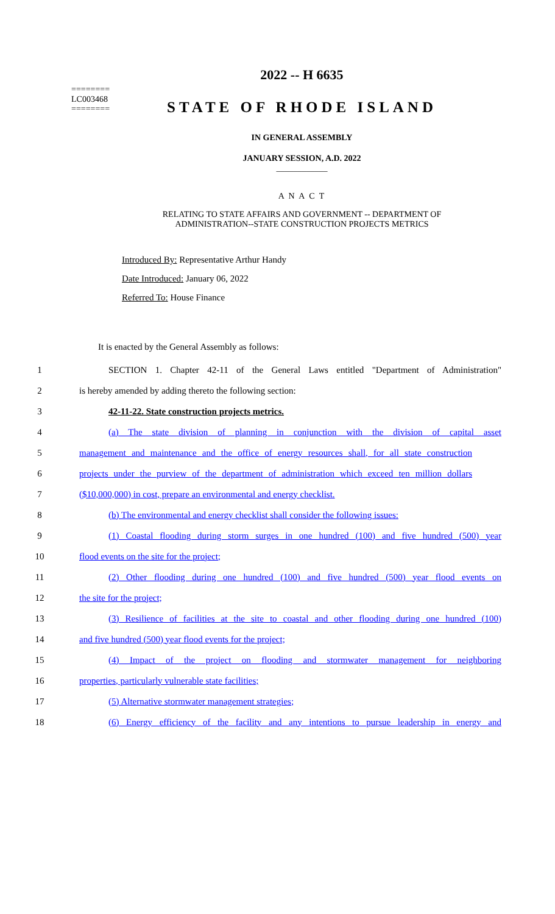========
LC003468
========
2022 -- H 6635
STATE OF RHODE ISLAND
IN GENERAL ASSEMBLY
JANUARY SESSION, A.D. 2022
____________
A N A C T
RELATING TO STATE AFFAIRS AND GOVERNMENT -- DEPARTMENT OF
ADMINISTRATION--STATE CONSTRUCTION PROJECTS METRICS
Introduced By: Representative Arthur Handy
Date Introduced: January 06, 2022
Referred To: House Finance
It is enacted by the General Assembly as follows:
1 SECTION 1. Chapter 42-11 of the General Laws entitled "Department of Administration"
2 is hereby amended by adding thereto the following section:
3 42-11-22. State construction projects metrics.
4 (a) The state division of planning in conjunction with the division of capital asset
5 management and maintenance and the office of energy resources shall, for all state construction
6 projects under the purview of the department of administration which exceed ten million dollars
7 ($10,000,000) in cost, prepare an environmental and energy checklist.
8 (b) The environmental and energy checklist shall consider the following issues:
9 (1) Coastal flooding during storm surges in one hundred (100) and five hundred (500) year
10 flood events on the site for the project;
11 (2) Other flooding during one hundred (100) and five hundred (500) year flood events on
12 the site for the project;
13 (3) Resilience of facilities at the site to coastal and other flooding during one hundred (100)
14 and five hundred (500) year flood events for the project;
15 (4) Impact of the project on flooding and stormwater management for neighboring
16 properties, particularly vulnerable state facilities;
17 (5) Alternative stormwater management strategies;
18 (6) Energy efficiency of the facility and any intentions to pursue leadership in energy and